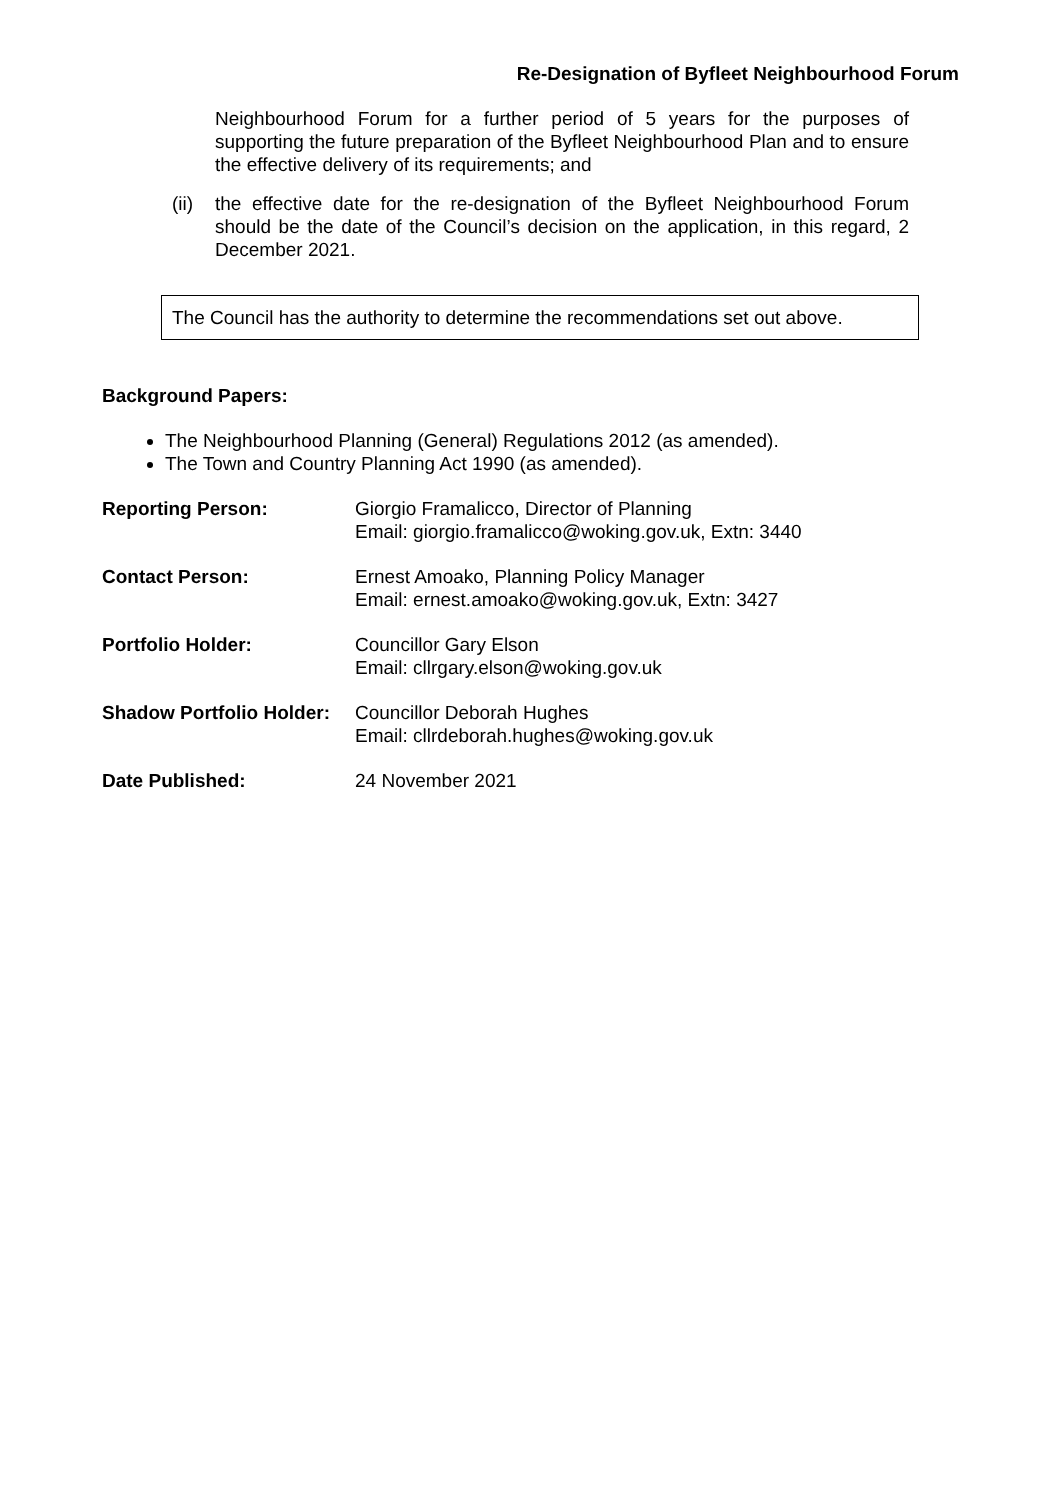Re-Designation of Byfleet Neighbourhood Forum
Neighbourhood Forum for a further period of 5 years for the purposes of supporting the future preparation of the Byfleet Neighbourhood Plan and to ensure the effective delivery of its requirements; and
(ii)
the effective date for the re-designation of the Byfleet Neighbourhood Forum should be the date of the Council’s decision on the application, in this regard, 2 December 2021.
The Council has the authority to determine the recommendations set out above.
Background Papers:
The Neighbourhood Planning (General) Regulations 2012 (as amended).
The Town and Country Planning Act 1990 (as amended).
| Reporting Person: | Giorgio Framalicco, Director of Planning Email: giorgio.framalicco@woking.gov.uk, Extn: 3440 |
| Contact Person: | Ernest Amoako, Planning Policy Manager Email: ernest.amoako@woking.gov.uk, Extn: 3427 |
| Portfolio Holder: | Councillor Gary Elson Email: cllrgary.elson@woking.gov.uk |
| Shadow Portfolio Holder: | Councillor Deborah Hughes Email: cllrdeborah.hughes@woking.gov.uk |
| Date Published: | 24 November 2021 |